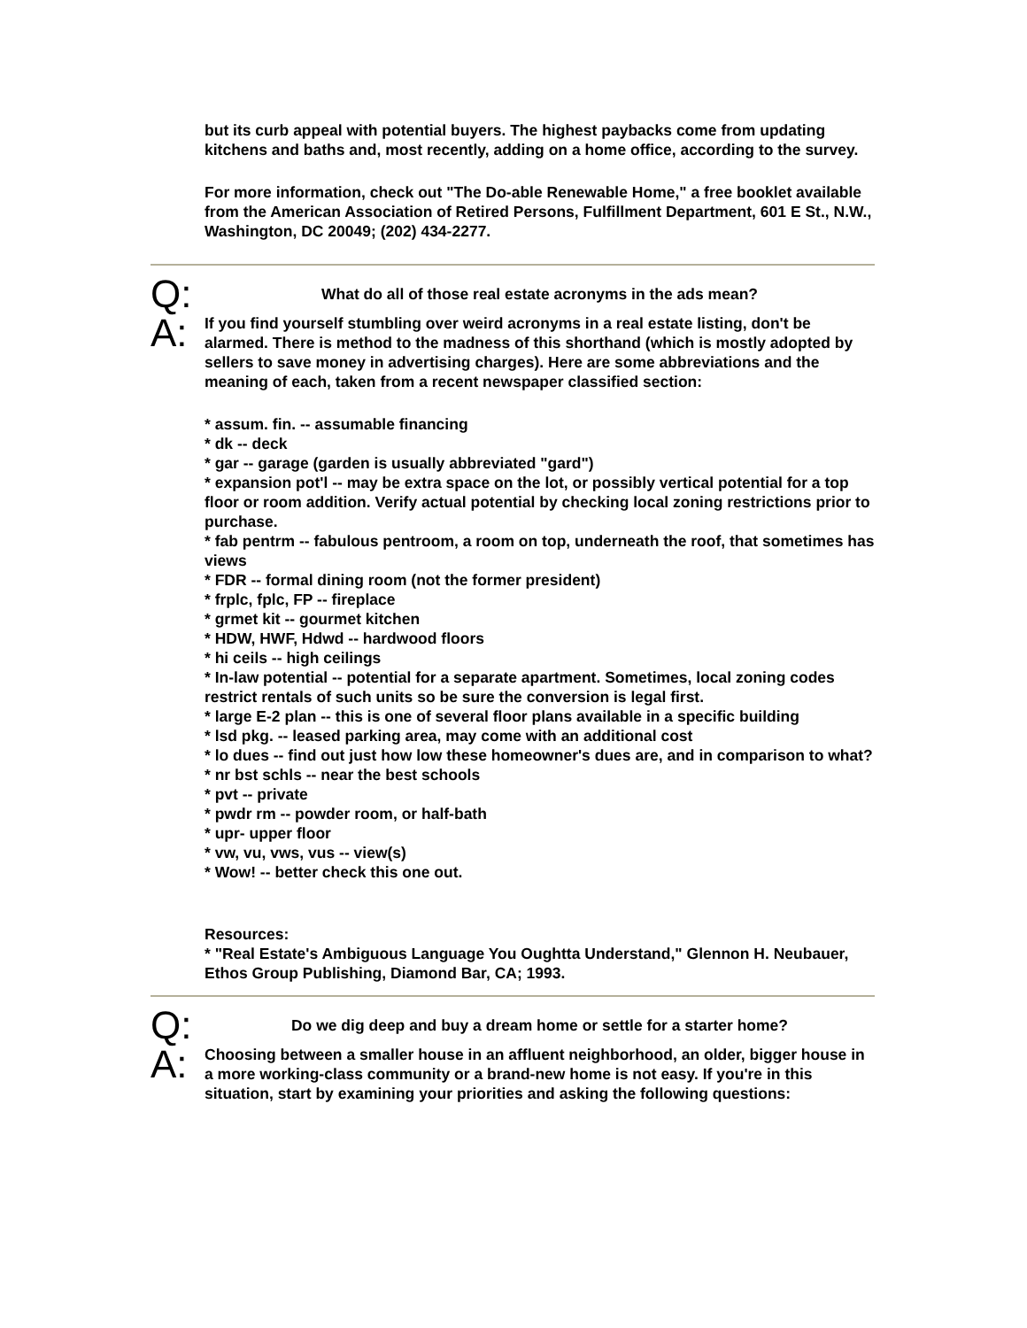but its curb appeal with potential buyers. The highest paybacks come from updating kitchens and baths and, most recently, adding on a home office, according to the survey.
For more information, check out "The Do-able Renewable Home," a free booklet available from the American Association of Retired Persons, Fulfillment Department, 601 E St., N.W., Washington, DC 20049; (202) 434-2277.
Q:
What do all of those real estate acronyms in the ads mean?
A:
If you find yourself stumbling over weird acronyms in a real estate listing, don't be alarmed. There is method to the madness of this shorthand (which is mostly adopted by sellers to save money in advertising charges). Here are some abbreviations and the meaning of each, taken from a recent newspaper classified section:
* assum. fin. -- assumable financing
* dk -- deck
* gar -- garage (garden is usually abbreviated "gard")
* expansion pot'l -- may be extra space on the lot, or possibly vertical potential for a top floor or room addition. Verify actual potential by checking local zoning restrictions prior to purchase.
* fab pentrm -- fabulous pentroom, a room on top, underneath the roof, that sometimes has views
* FDR -- formal dining room (not the former president)
* frplc, fplc, FP -- fireplace
* grmet kit -- gourmet kitchen
* HDW, HWF, Hdwd -- hardwood floors
* hi ceils -- high ceilings
* In-law potential -- potential for a separate apartment. Sometimes, local zoning codes restrict rentals of such units so be sure the conversion is legal first.
* large E-2 plan -- this is one of several floor plans available in a specific building
* lsd pkg. -- leased parking area, may come with an additional cost
* lo dues -- find out just how low these homeowner's dues are, and in comparison to what?
* nr bst schls -- near the best schools
* pvt -- private
* pwdr rm -- powder room, or half-bath
* upr- upper floor
* vw, vu, vws, vus -- view(s)
* Wow! -- better check this one out.
Resources:
* "Real Estate's Ambiguous Language You Oughtta Understand," Glennon H. Neubauer, Ethos Group Publishing, Diamond Bar, CA; 1993.
Q:
Do we dig deep and buy a dream home or settle for a starter home?
A:
Choosing between a smaller house in an affluent neighborhood, an older, bigger house in a more working-class community or a brand-new home is not easy. If you're in this situation, start by examining your priorities and asking the following questions: